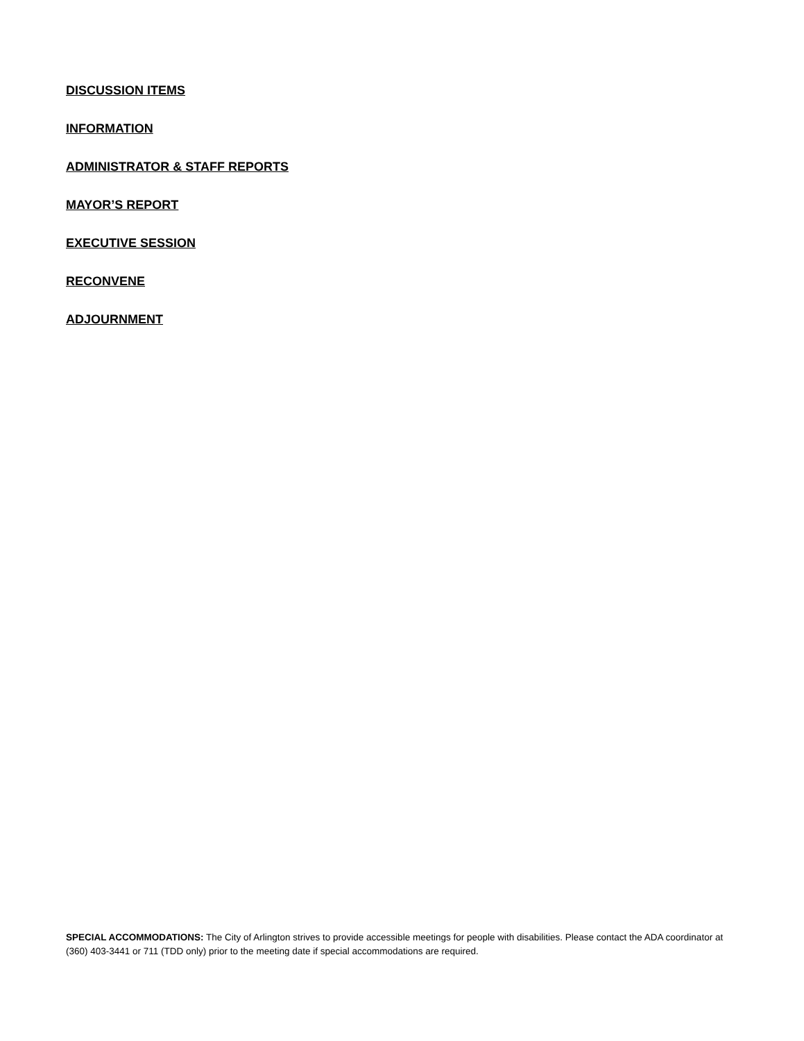DISCUSSION ITEMS
INFORMATION
ADMINISTRATOR & STAFF REPORTS
MAYOR’S REPORT
EXECUTIVE SESSION
RECONVENE
ADJOURNMENT
SPECIAL ACCOMMODATIONS: The City of Arlington strives to provide accessible meetings for people with disabilities. Please contact the ADA coordinator at (360) 403-3441 or 711 (TDD only) prior to the meeting date if special accommodations are required.